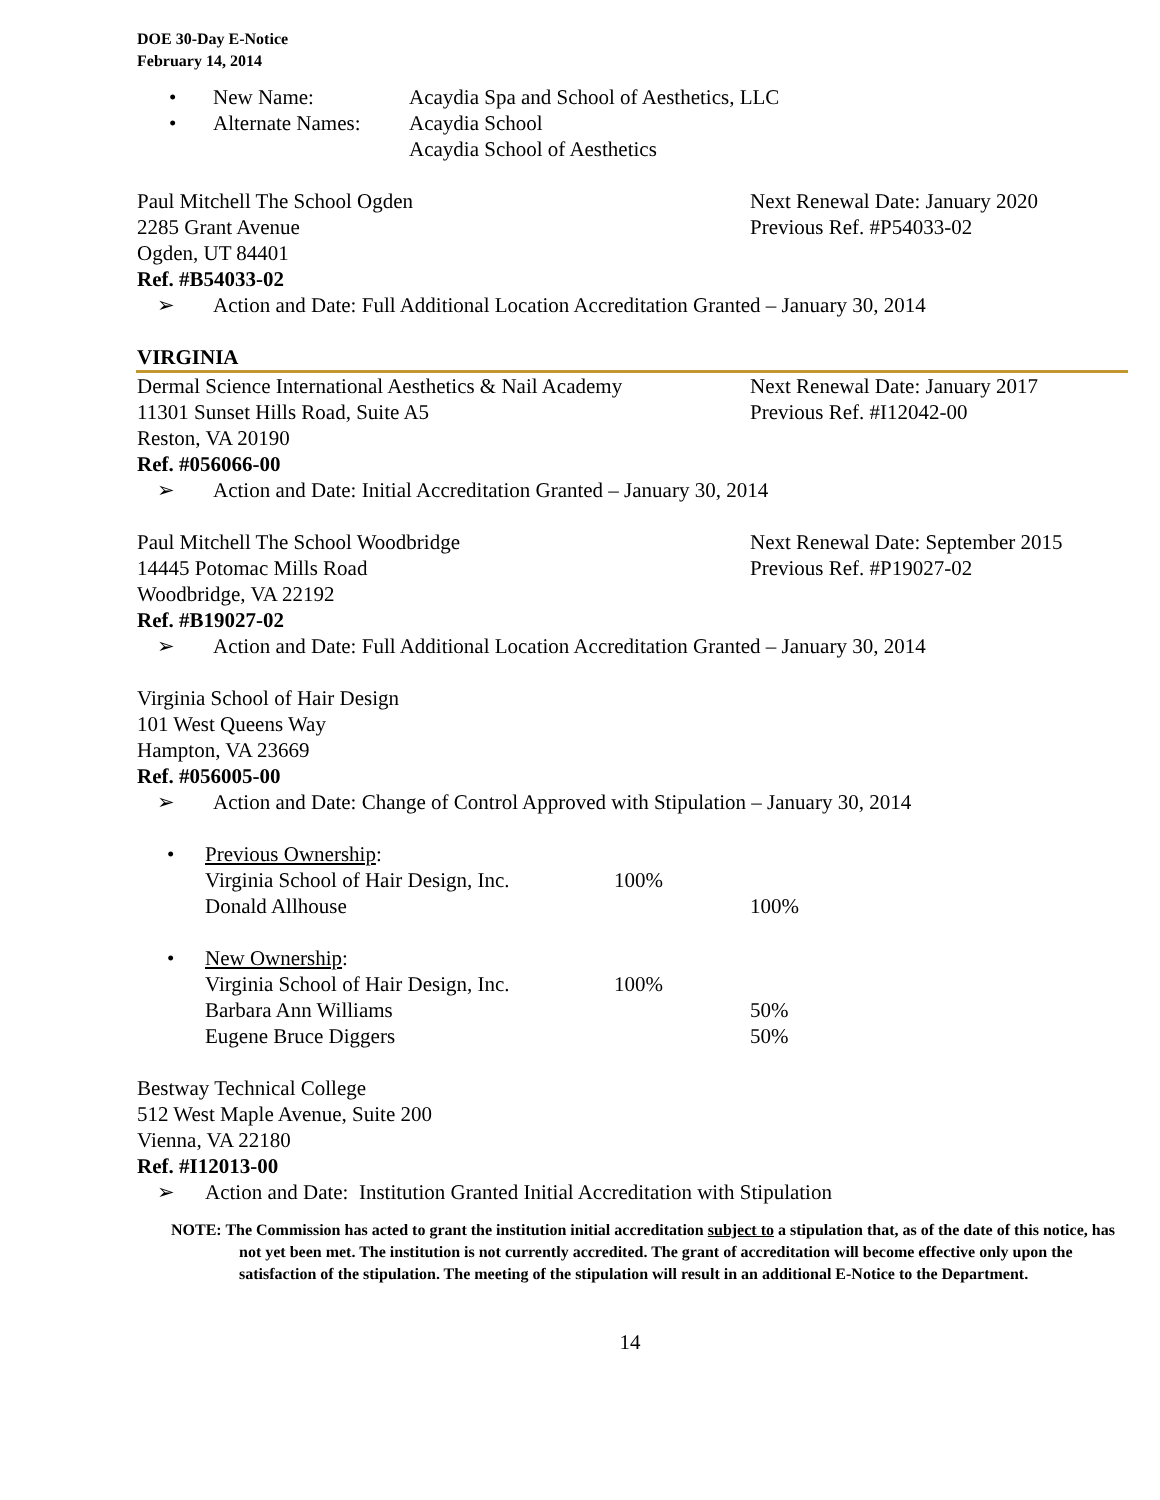DOE 30-Day E-Notice
February 14, 2014
• New Name: Acaydia Spa and School of Aesthetics, LLC
• Alternate Names: Acaydia School
Acaydia School of Aesthetics
Paul Mitchell The School Ogden Next Renewal Date: January 2020
2285 Grant Avenue Previous Ref. #P54033-02
Ogden, UT 84401
Ref. #B54033-02
➢ Action and Date: Full Additional Location Accreditation Granted – January 30, 2014
VIRGINIA
Dermal Science International Aesthetics & Nail Academy Next Renewal Date: January 2017
11301 Sunset Hills Road, Suite A5 Previous Ref. #I12042-00
Reston, VA 20190
Ref. #056066-00
➢ Action and Date: Initial Accreditation Granted – January 30, 2014
Paul Mitchell The School Woodbridge Next Renewal Date: September 2015
14445 Potomac Mills Road Previous Ref. #P19027-02
Woodbridge, VA 22192
Ref. #B19027-02
➢ Action and Date: Full Additional Location Accreditation Granted – January 30, 2014
Virginia School of Hair Design
101 West Queens Way
Hampton, VA 23669
Ref. #056005-00
➢ Action and Date: Change of Control Approved with Stipulation – January 30, 2014
• Previous Ownership:
Virginia School of Hair Design, Inc. 100%
Donald Allhouse 100%
• New Ownership:
Virginia School of Hair Design, Inc. 100%
Barbara Ann Williams 50%
Eugene Bruce Diggers 50%
Bestway Technical College
512 West Maple Avenue, Suite 200
Vienna, VA 22180
Ref. #I12013-00
➢ Action and Date: Institution Granted Initial Accreditation with Stipulation
NOTE: The Commission has acted to grant the institution initial accreditation subject to a stipulation that, as of the date of this notice, has not yet been met. The institution is not currently accredited. The grant of accreditation will become effective only upon the satisfaction of the stipulation. The meeting of the stipulation will result in an additional E-Notice to the Department.
14